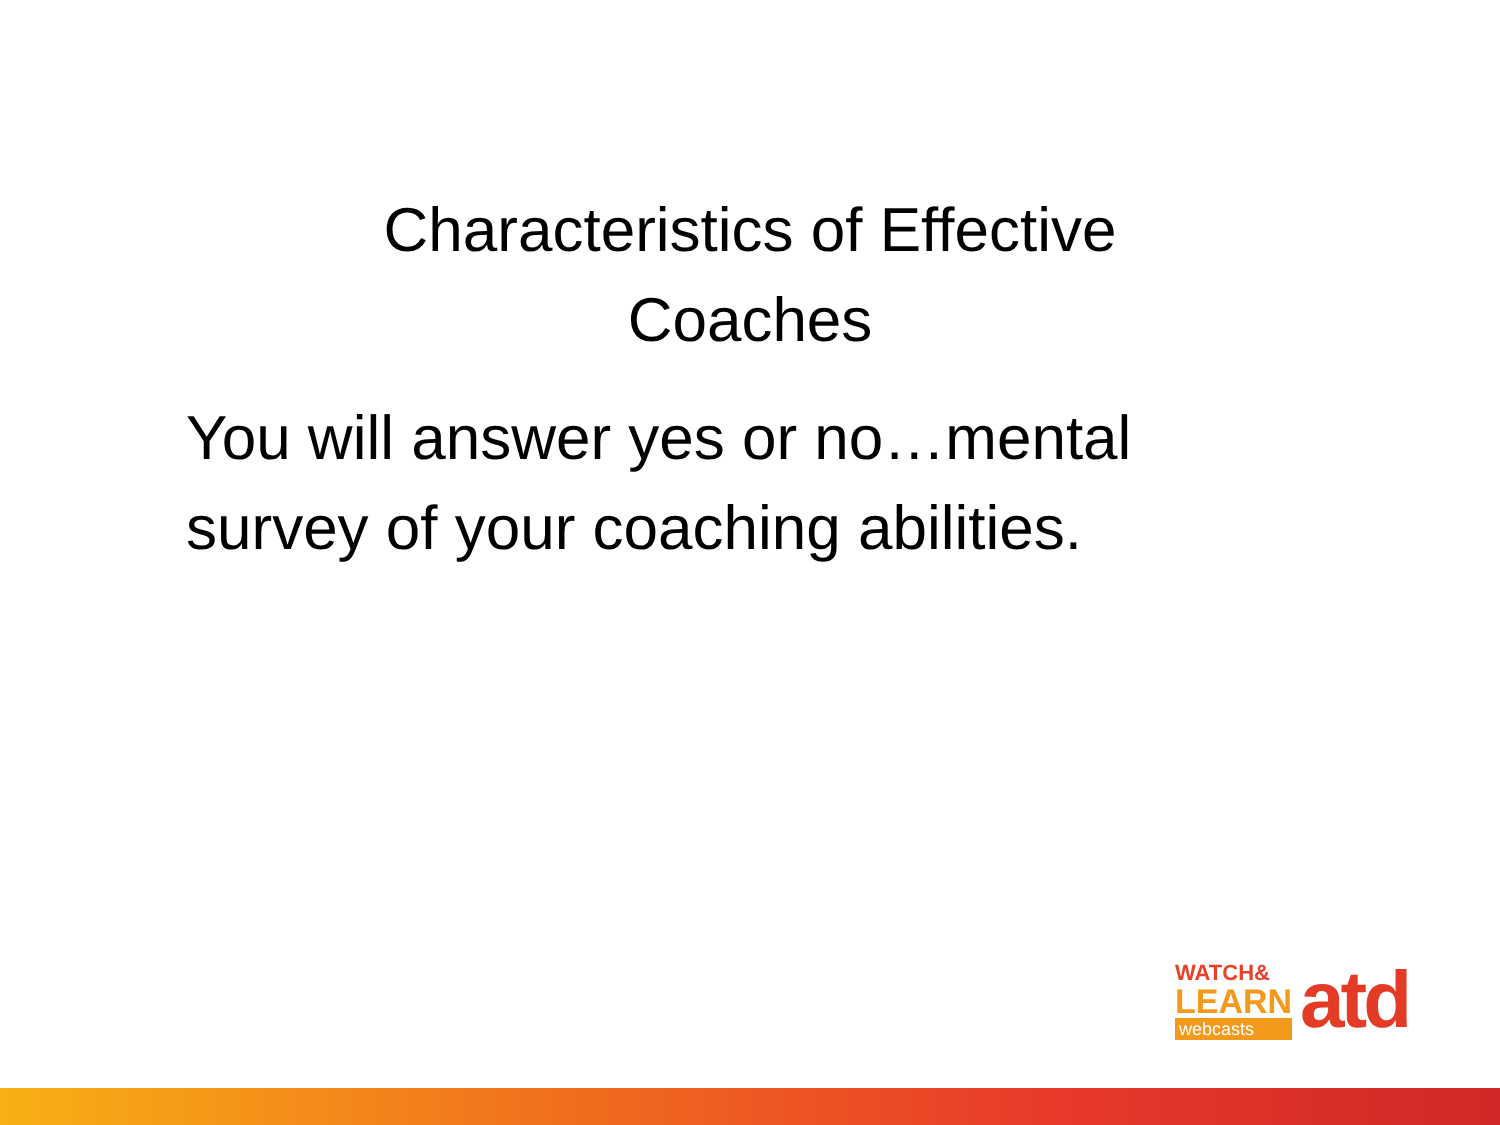Characteristics of Effective
Coaches
You will answer yes or no…mental survey of your coaching abilities.
WATCH&
LEARN
webcasts
atd